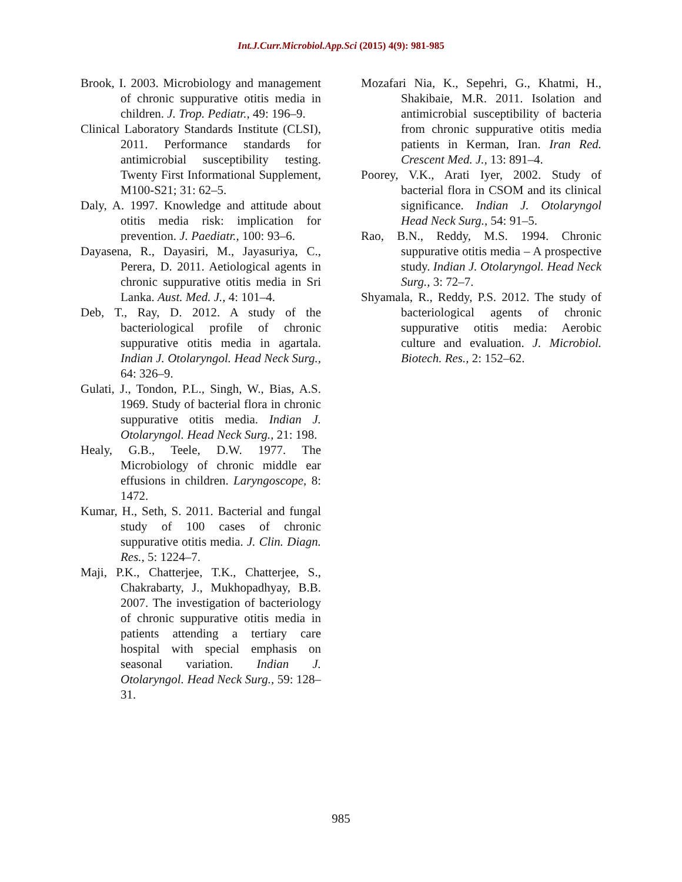Int.J.Curr.Microbiol.App.Sci (2015) 4(9): 981-985
Brook, I. 2003. Microbiology and management of chronic suppurative otitis media in children. J. Trop. Pediatr., 49: 196–9.
Clinical Laboratory Standards Institute (CLSI), 2011. Performance standards for antimicrobial susceptibility testing. Twenty First Informational Supplement, M100‑S21; 31: 62–5.
Daly, A. 1997. Knowledge and attitude about otitis media risk: implication for prevention. J. Paediatr., 100: 93–6.
Dayasena, R., Dayasiri, M., Jayasuriya, C., Perera, D. 2011. Aetiological agents in chronic suppurative otitis media in Sri Lanka. Aust. Med. J., 4: 101–4.
Deb, T., Ray, D. 2012. A study of the bacteriological profile of chronic suppurative otitis media in agartala. Indian J. Otolaryngol. Head Neck Surg., 64: 326–9.
Gulati, J., Tondon, P.L., Singh, W., Bias, A.S. 1969. Study of bacterial flora in chronic suppurative otitis media. Indian J. Otolaryngol. Head Neck Surg., 21: 198.
Healy, G.B., Teele, D.W. 1977. The Microbiology of chronic middle ear effusions in children. Laryngoscope, 8: 1472.
Kumar, H., Seth, S. 2011. Bacterial and fungal study of 100 cases of chronic suppurative otitis media. J. Clin. Diagn. Res., 5: 1224–7.
Maji, P.K., Chatterjee, T.K., Chatterjee, S., Chakrabarty, J., Mukhopadhyay, B.B. 2007. The investigation of bacteriology of chronic suppurative otitis media in patients attending a tertiary care hospital with special emphasis on seasonal variation. Indian J. Otolaryngol. Head Neck Surg., 59: 128–31.
Mozafari Nia, K., Sepehri, G., Khatmi, H., Shakibaie, M.R. 2011. Isolation and antimicrobial susceptibility of bacteria from chronic suppurative otitis media patients in Kerman, Iran. Iran Red. Crescent Med. J., 13: 891–4.
Poorey, V.K., Arati Iyer, 2002. Study of bacterial flora in CSOM and its clinical significance. Indian J. Otolaryngol Head Neck Surg., 54: 91–5.
Rao, B.N., Reddy, M.S. 1994. Chronic suppurative otitis media – A prospective study. Indian J. Otolaryngol. Head Neck Surg., 3: 72–7.
Shyamala, R., Reddy, P.S. 2012. The study of bacteriological agents of chronic suppurative otitis media: Aerobic culture and evaluation. J. Microbiol. Biotech. Res., 2: 152–62.
985